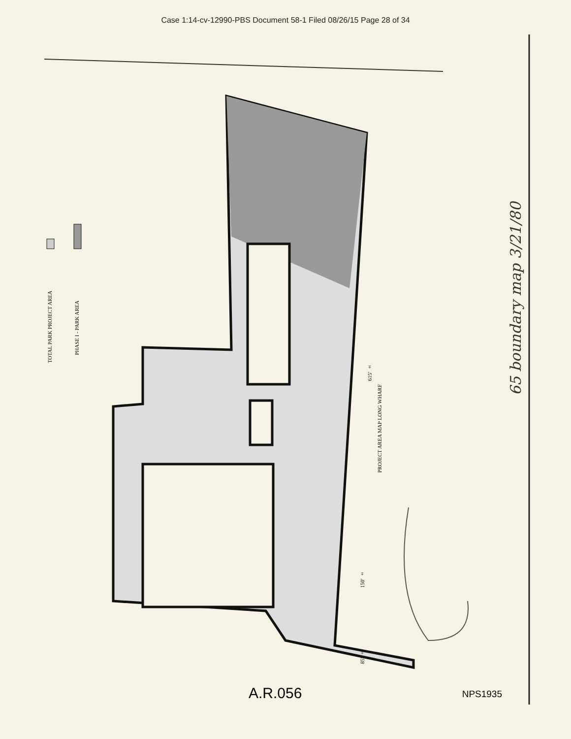Case 1:14-cv-12990-PBS Document 58-1 Filed 08/26/15 Page 28 of 34
TOTAL PARK PROJECT AREA
PHASE I - PARK AREA
PROJECT AREA MAP LONG WHARF
615' ±
150' ±
85' ±
65 boundary map 3/21/80
A.R.056 NPS1935